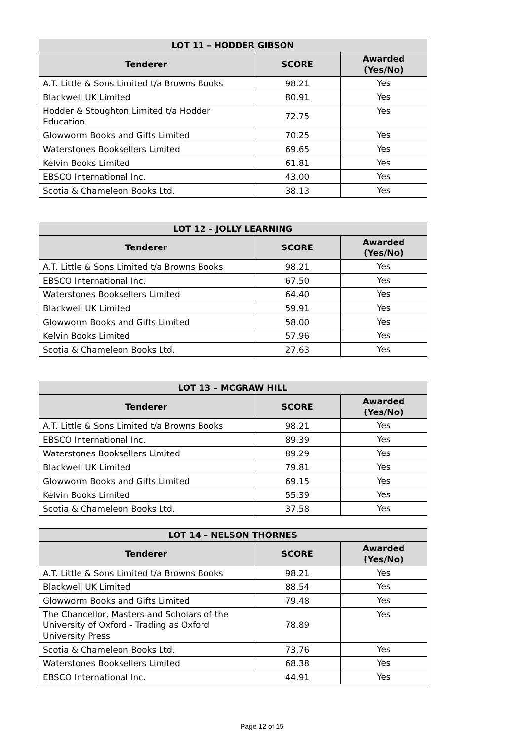| LOT 11 – HODDER GIBSON | | |
| --- | --- | --- |
| Tenderer | SCORE | Awarded (Yes/No) |
| A.T. Little & Sons Limited t/a Browns Books | 98.21 | Yes |
| Blackwell UK Limited | 80.91 | Yes |
| Hodder & Stoughton Limited t/a Hodder Education | 72.75 | Yes |
| Glowworm Books and Gifts Limited | 70.25 | Yes |
| Waterstones Booksellers Limited | 69.65 | Yes |
| Kelvin Books Limited | 61.81 | Yes |
| EBSCO International Inc. | 43.00 | Yes |
| Scotia & Chameleon Books Ltd. | 38.13 | Yes |
| LOT 12 – JOLLY LEARNING | | |
| --- | --- | --- |
| Tenderer | SCORE | Awarded (Yes/No) |
| A.T. Little & Sons Limited t/a Browns Books | 98.21 | Yes |
| EBSCO International Inc. | 67.50 | Yes |
| Waterstones Booksellers Limited | 64.40 | Yes |
| Blackwell UK Limited | 59.91 | Yes |
| Glowworm Books and Gifts Limited | 58.00 | Yes |
| Kelvin Books Limited | 57.96 | Yes |
| Scotia & Chameleon Books Ltd. | 27.63 | Yes |
| LOT 13 – MCGRAW HILL | | |
| --- | --- | --- |
| Tenderer | SCORE | Awarded (Yes/No) |
| A.T. Little & Sons Limited t/a Browns Books | 98.21 | Yes |
| EBSCO International Inc. | 89.39 | Yes |
| Waterstones Booksellers Limited | 89.29 | Yes |
| Blackwell UK Limited | 79.81 | Yes |
| Glowworm Books and Gifts Limited | 69.15 | Yes |
| Kelvin Books Limited | 55.39 | Yes |
| Scotia & Chameleon Books Ltd. | 37.58 | Yes |
| LOT 14 – NELSON THORNES | | |
| --- | --- | --- |
| Tenderer | SCORE | Awarded (Yes/No) |
| A.T. Little & Sons Limited t/a Browns Books | 98.21 | Yes |
| Blackwell UK Limited | 88.54 | Yes |
| Glowworm Books and Gifts Limited | 79.48 | Yes |
| The Chancellor, Masters and Scholars of the University of Oxford - Trading as Oxford University Press | 78.89 | Yes |
| Scotia & Chameleon Books Ltd. | 73.76 | Yes |
| Waterstones Booksellers Limited | 68.38 | Yes |
| EBSCO International Inc. | 44.91 | Yes |
Page 12 of 15